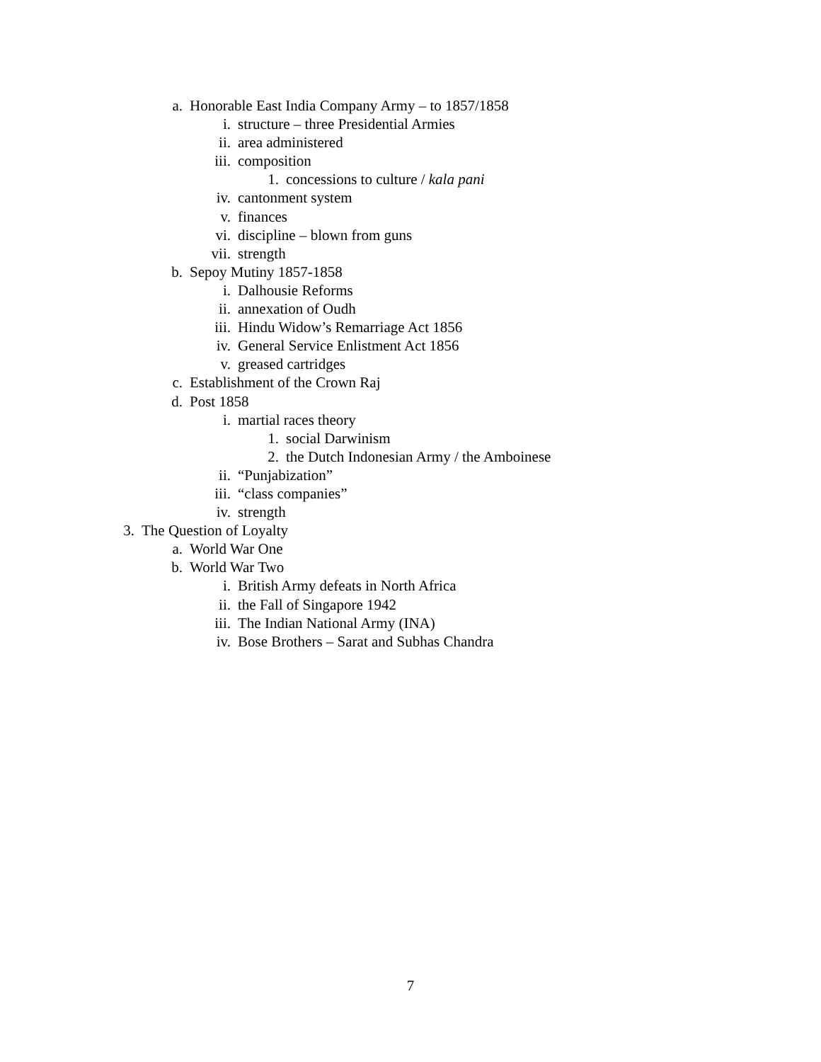a. Honorable East India Company Army – to 1857/1858
i. structure – three Presidential Armies
ii. area administered
iii. composition
1. concessions to culture / kala pani
iv. cantonment system
v. finances
vi. discipline – blown from guns
vii. strength
b. Sepoy Mutiny 1857-1858
i. Dalhousie Reforms
ii. annexation of Oudh
iii. Hindu Widow’s Remarriage Act 1856
iv. General Service Enlistment Act 1856
v. greased cartridges
c. Establishment of the Crown Raj
d. Post 1858
i. martial races theory
1. social Darwinism
2. the Dutch Indonesian Army / the Amboinese
ii. “Punjabization”
iii. “class companies”
iv. strength
3. The Question of Loyalty
a. World War One
b. World War Two
i. British Army defeats in North Africa
ii. the Fall of Singapore 1942
iii. The Indian National Army (INA)
iv. Bose Brothers – Sarat and Subhas Chandra
7